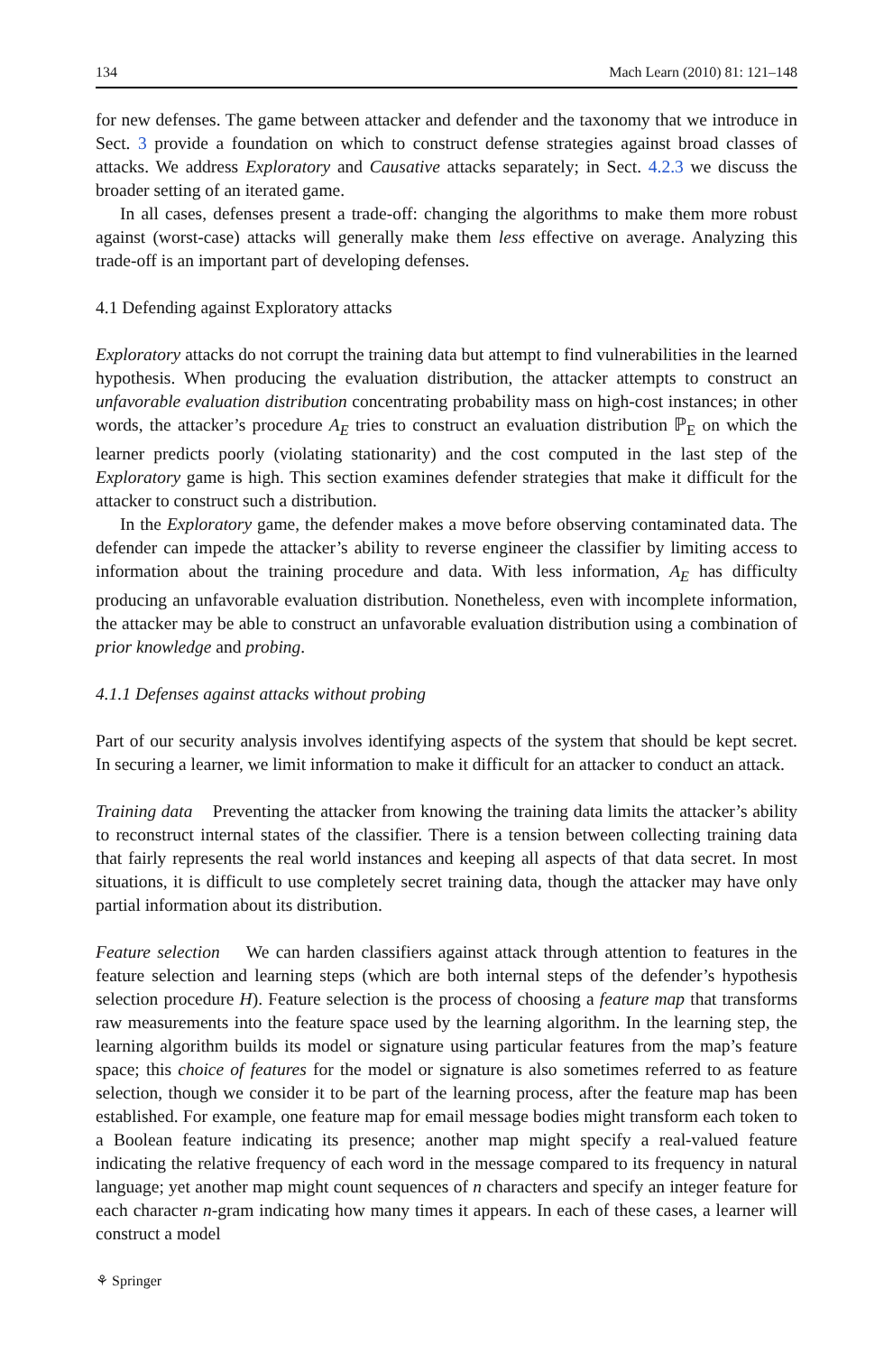134 Mach Learn (2010) 81: 121–148
for new defenses. The game between attacker and defender and the taxonomy that we introduce in Sect. 3 provide a foundation on which to construct defense strategies against broad classes of attacks. We address Exploratory and Causative attacks separately; in Sect. 4.2.3 we discuss the broader setting of an iterated game.
In all cases, defenses present a trade-off: changing the algorithms to make them more robust against (worst-case) attacks will generally make them less effective on average. Analyzing this trade-off is an important part of developing defenses.
4.1 Defending against Exploratory attacks
Exploratory attacks do not corrupt the training data but attempt to find vulnerabilities in the learned hypothesis. When producing the evaluation distribution, the attacker attempts to construct an unfavorable evaluation distribution concentrating probability mass on high-cost instances; in other words, the attacker’s procedure A<sub>E</sub> tries to construct an evaluation distribution ℙ<sub>E</sub> on which the learner predicts poorly (violating stationarity) and the cost computed in the last step of the Exploratory game is high. This section examines defender strategies that make it difficult for the attacker to construct such a distribution.
In the Exploratory game, the defender makes a move before observing contaminated data. The defender can impede the attacker’s ability to reverse engineer the classifier by limiting access to information about the training procedure and data. With less information, A<sub>E</sub> has difficulty producing an unfavorable evaluation distribution. Nonetheless, even with incomplete information, the attacker may be able to construct an unfavorable evaluation distribution using a combination of prior knowledge and probing.
4.1.1 Defenses against attacks without probing
Part of our security analysis involves identifying aspects of the system that should be kept secret. In securing a learner, we limit information to make it difficult for an attacker to conduct an attack.
Training data Preventing the attacker from knowing the training data limits the attacker’s ability to reconstruct internal states of the classifier. There is a tension between collecting training data that fairly represents the real world instances and keeping all aspects of that data secret. In most situations, it is difficult to use completely secret training data, though the attacker may have only partial information about its distribution.
Feature selection We can harden classifiers against attack through attention to features in the feature selection and learning steps (which are both internal steps of the defender’s hypothesis selection procedure H). Feature selection is the process of choosing a feature map that transforms raw measurements into the feature space used by the learning algorithm. In the learning step, the learning algorithm builds its model or signature using particular features from the map’s feature space; this choice of features for the model or signature is also sometimes referred to as feature selection, though we consider it to be part of the learning process, after the feature map has been established. For example, one feature map for email message bodies might transform each token to a Boolean feature indicating its presence; another map might specify a real-valued feature indicating the relative frequency of each word in the message compared to its frequency in natural language; yet another map might count sequences of n characters and specify an integer feature for each character n-gram indicating how many times it appears. In each of these cases, a learner will construct a model
⚘ Springer